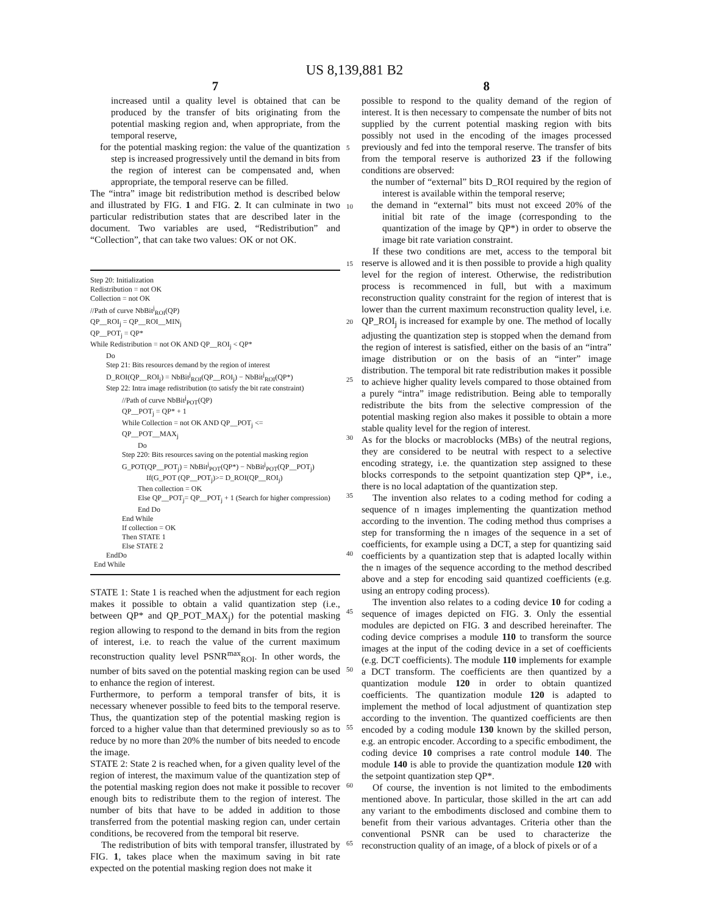US 8,139,881 B2
7
increased until a quality level is obtained that can be produced by the transfer of bits originating from the potential masking region and, when appropriate, from the temporal reserve,
for the potential masking region: the value of the quantization step is increased progressively until the demand in bits from the region of interest can be compensated and, when appropriate, the temporal reserve can be filled.
The “intra” image bit redistribution method is described below and illustrated by FIG. 1 and FIG. 2. It can culminate in two particular redistribution states that are described later in the document. Two variables are used, “Redistribution” and “Collection”, that can take two values: OK or not OK.
Step 20: Initialization
Redistribution = not OK
Collection = not OK
//Path of curve NbBit<sup>j</sup><sub>ROI</sub>(QP)
QP__ROI<sub>j</sub> = QP__ROI__MIN<sub>j</sub>
QP__POT<sub>j</sub> = QP*
While Redistribution = not OK AND QP__ROI<sub>j</sub> < QP*
Do
Step 21: Bits resources demand by the region of interest
D_ROI(QP__ROI<sub>j</sub>) = NbBit<sup>j</sup><sub>ROI</sub>(QP__ROI<sub>j</sub>) − NbBit<sup>j</sup><sub>ROI</sub>(QP*)
Step 22: Intra image redistribution (to satisfy the bit rate constraint)
//Path of curve NbBit<sup>j</sup><sub>POT</sub>(QP)
QP__POT<sub>j</sub> = QP* + 1
While Collection = not OK AND QP__POT<sub>j</sub> <=
QP__POT__MAX<sub>j</sub>
Do
Step 220: Bits resources saving on the potential masking region
G_POT(QP__POT<sub>j</sub>) = NbBit<sup>j</sup><sub>POT</sub>(QP*) − NbBit<sup>j</sup><sub>POT</sub>(QP__POT<sub>j</sub>)
If(G_POT (QP__POT<sub>j</sub>)>= D_ROI(QP__ROI<sub>j</sub>)
Then collection = OK
Else QP__POT<sub>j</sub>= QP__POT<sub>j</sub> + 1 (Search for higher compression)
End Do
End While
If collection = OK
Then STATE 1
Else STATE 2
EndDo
End While
STATE 1: State 1 is reached when the adjustment for each region makes it possible to obtain a valid quantization step (i.e., between QP* and QP_POT_MAX<sub>j</sub>) for the potential masking region allowing to respond to the demand in bits from the region of interest, i.e. to reach the value of the current maximum reconstruction quality level PSNR<sup>max</sup><sub>ROI</sub>. In other words, the number of bits saved on the potential masking region can be used to enhance the region of interest.
Furthermore, to perform a temporal transfer of bits, it is necessary whenever possible to feed bits to the temporal reserve. Thus, the quantization step of the potential masking region is forced to a higher value than that determined previously so as to reduce by no more than 20% the number of bits needed to encode the image.
STATE 2: State 2 is reached when, for a given quality level of the region of interest, the maximum value of the quantization step of the potential masking region does not make it possible to recover enough bits to redistribute them to the region of interest. The number of bits that have to be added in addition to those transferred from the potential masking region can, under certain conditions, be recovered from the temporal bit reserve.
The redistribution of bits with temporal transfer, illustrated by FIG. 1, takes place when the maximum saving in bit rate expected on the potential masking region does not make it
8
possible to respond to the quality demand of the region of interest. It is then necessary to compensate the number of bits not supplied by the current potential masking region with bits possibly not used in the encoding of the images processed previously and fed into the temporal reserve. The transfer of bits from the temporal reserve is authorized 23 if the following conditions are observed:
the number of “external” bits D_ROI required by the region of interest is available within the temporal reserve;
the demand in “external” bits must not exceed 20% of the initial bit rate of the image (corresponding to the quantization of the image by QP*) in order to observe the image bit rate variation constraint.
If these two conditions are met, access to the temporal bit reserve is allowed and it is then possible to provide a high quality level for the region of interest. Otherwise, the redistribution process is recommenced in full, but with a maximum reconstruction quality constraint for the region of interest that is lower than the current maximum reconstruction quality level, i.e. QP_ROI<sub>j</sub> is increased for example by one. The method of locally adjusting the quantization step is stopped when the demand from the region of interest is satisfied, either on the basis of an “intra” image distribution or on the basis of an “inter” image distribution. The temporal bit rate redistribution makes it possible to achieve higher quality levels compared to those obtained from a purely “intra” image redistribution. Being able to temporally redistribute the bits from the selective compression of the potential masking region also makes it possible to obtain a more stable quality level for the region of interest.
As for the blocks or macroblocks (MBs) of the neutral regions, they are considered to be neutral with respect to a selective encoding strategy, i.e. the quantization step assigned to these blocks corresponds to the setpoint quantization step QP*, i.e., there is no local adaptation of the quantization step.
The invention also relates to a coding method for coding a sequence of n images implementing the quantization method according to the invention. The coding method thus comprises a step for transforming the n images of the sequence in a set of coefficients, for example using a DCT, a step for quantizing said coefficients by a quantization step that is adapted locally within the n images of the sequence according to the method described above and a step for encoding said quantized coefficients (e.g. using an entropy coding process).
The invention also relates to a coding device 10 for coding a sequence of images depicted on FIG. 3. Only the essential modules are depicted on FIG. 3 and described hereinafter. The coding device comprises a module 110 to transform the source images at the input of the coding device in a set of coefficients (e.g. DCT coefficients). The module 110 implements for example a DCT transform. The coefficients are then quantized by a quantization module 120 in order to obtain quantized coefficients. The quantization module 120 is adapted to implement the method of local adjustment of quantization step according to the invention. The quantized coefficients are then encoded by a coding module 130 known by the skilled person, e.g. an entropic encoder. According to a specific embodiment, the coding device 10 comprises a rate control module 140. The module 140 is able to provide the quantization module 120 with the setpoint quantization step QP*.
Of course, the invention is not limited to the embodiments mentioned above. In particular, those skilled in the art can add any variant to the embodiments disclosed and combine them to benefit from their various advantages. Criteria other than the conventional PSNR can be used to characterize the reconstruction quality of an image, of a block of pixels or of a
5
10
15
20
25
30
35
40
45
50
55
60
65